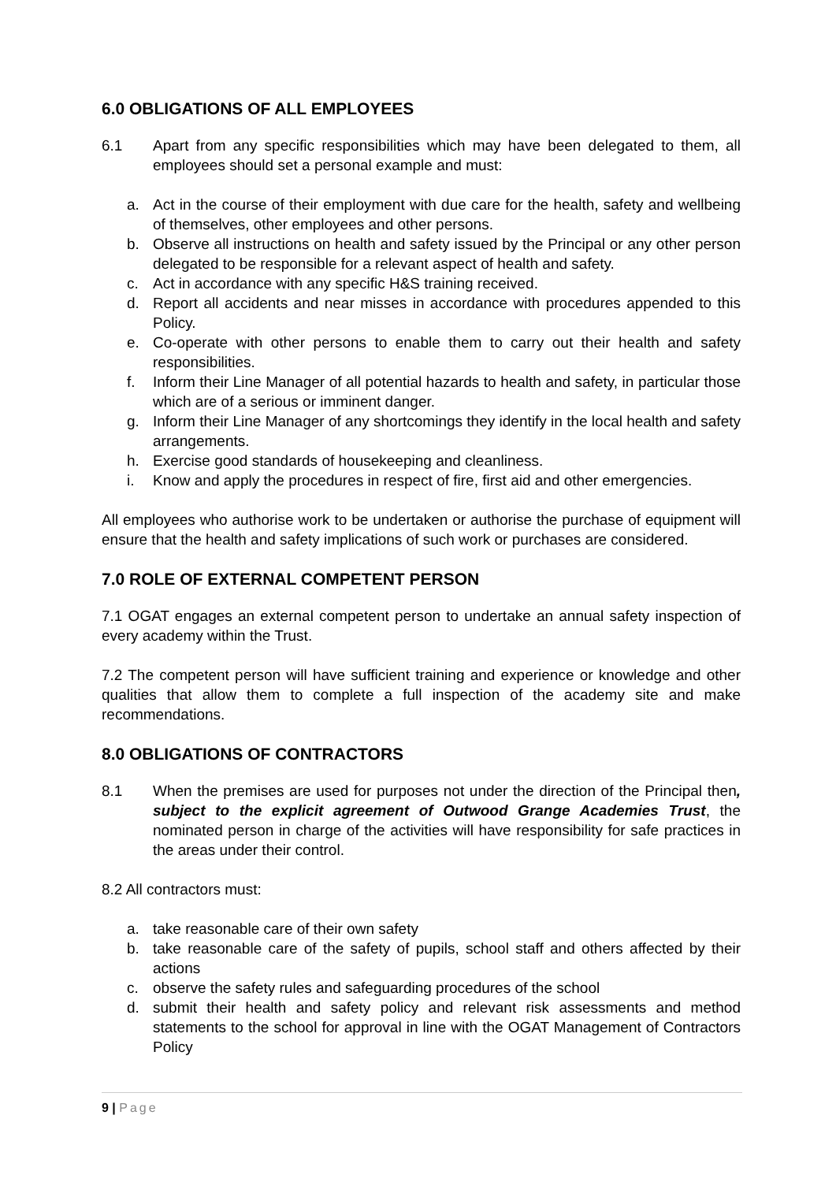6.0 OBLIGATIONS OF ALL EMPLOYEES
6.1 Apart from any specific responsibilities which may have been delegated to them, all employees should set a personal example and must:
a. Act in the course of their employment with due care for the health, safety and wellbeing of themselves, other employees and other persons.
b. Observe all instructions on health and safety issued by the Principal or any other person delegated to be responsible for a relevant aspect of health and safety.
c. Act in accordance with any specific H&S training received.
d. Report all accidents and near misses in accordance with procedures appended to this Policy.
e. Co-operate with other persons to enable them to carry out their health and safety responsibilities.
f. Inform their Line Manager of all potential hazards to health and safety, in particular those which are of a serious or imminent danger.
g. Inform their Line Manager of any shortcomings they identify in the local health and safety arrangements.
h. Exercise good standards of housekeeping and cleanliness.
i. Know and apply the procedures in respect of fire, first aid and other emergencies.
All employees who authorise work to be undertaken or authorise the purchase of equipment will ensure that the health and safety implications of such work or purchases are considered.
7.0 ROLE OF EXTERNAL COMPETENT PERSON
7.1 OGAT engages an external competent person to undertake an annual safety inspection of every academy within the Trust.
7.2 The competent person will have sufficient training and experience or knowledge and other qualities that allow them to complete a full inspection of the academy site and make recommendations.
8.0 OBLIGATIONS OF CONTRACTORS
8.1 When the premises are used for purposes not under the direction of the Principal then, subject to the explicit agreement of Outwood Grange Academies Trust, the nominated person in charge of the activities will have responsibility for safe practices in the areas under their control.
8.2 All contractors must:
a. take reasonable care of their own safety
b. take reasonable care of the safety of pupils, school staff and others affected by their actions
c. observe the safety rules and safeguarding procedures of the school
d. submit their health and safety policy and relevant risk assessments and method statements to the school for approval in line with the OGAT Management of Contractors Policy
9 | Page